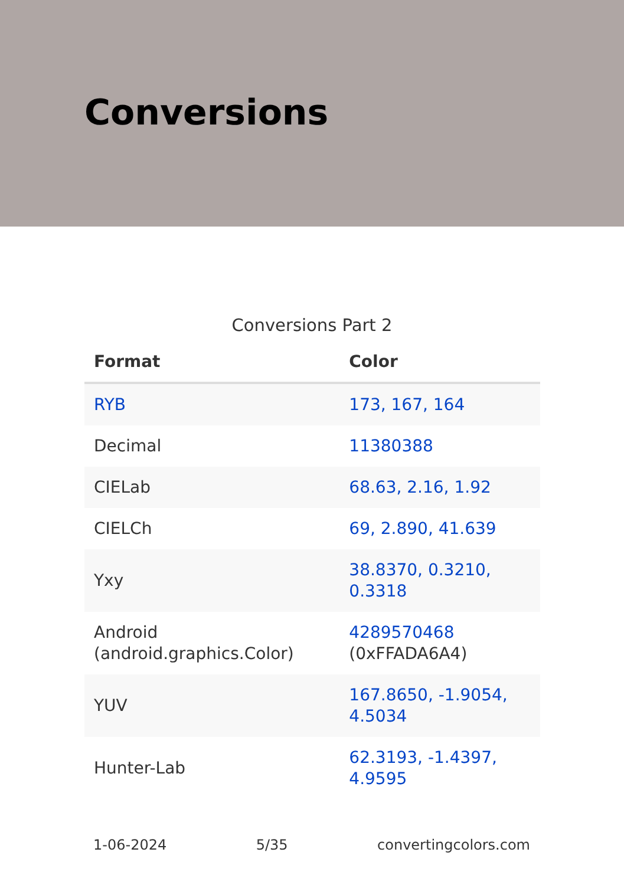Conversions
Conversions Part 2
| Format | Color |
| --- | --- |
| RYB | 173, 167, 164 |
| Decimal | 11380388 |
| CIELab | 68.63, 2.16, 1.92 |
| CIELCh | 69, 2.890, 41.639 |
| Yxy | 38.8370, 0.3210, 0.3318 |
| Android (android.graphics.Color) | 4289570468 (0xFFADA6A4) |
| YUV | 167.8650, -1.9054, 4.5034 |
| Hunter-Lab | 62.3193, -1.4397, 4.9595 |
1-06-2024 5/35 convertingcolors.com